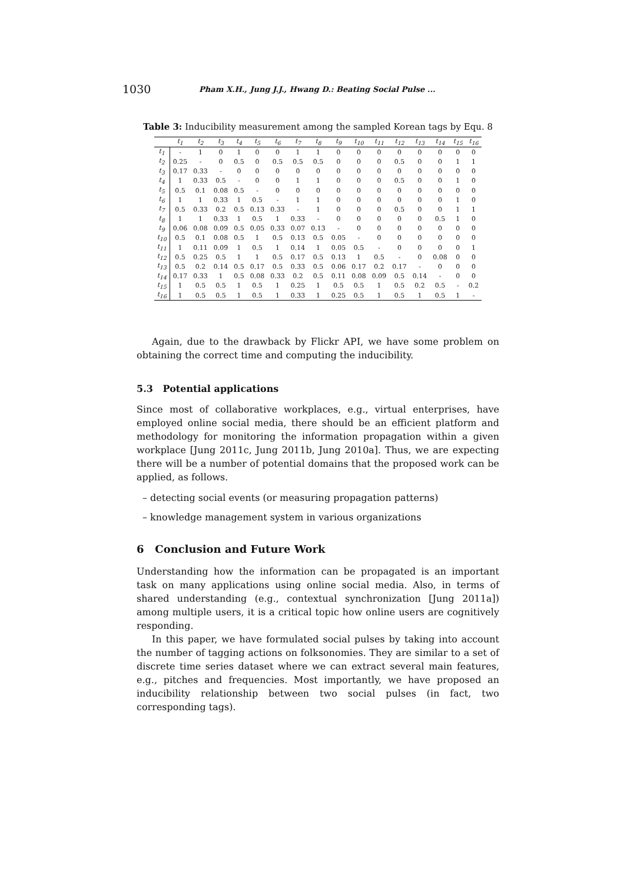1030 Pham X.H., Jung J.J., Hwang D.: Beating Social Pulse ...
Table 3: Inducibility measurement among the sampled Korean tags by Equ. 8
| | t<sub>1</sub> | t<sub>2</sub> | t<sub>3</sub> | t<sub>4</sub> | t<sub>5</sub> | t<sub>6</sub> | t<sub>7</sub> | t<sub>8</sub> | t<sub>9</sub> | t<sub>10</sub> | t<sub>11</sub> | t<sub>12</sub> | t<sub>13</sub> | t<sub>14</sub> | t<sub>15</sub> | t<sub>16</sub> |
| --- | --- | --- | --- | --- | --- | --- | --- | --- | --- | --- | --- | --- | --- | --- | --- | --- |
| t<sub>1</sub> | - | 1 | 0 | 1 | 0 | 0 | 1 | 1 | 0 | 0 | 0 | 0 | 0 | 0 | 0 | 0 |
| t<sub>2</sub> | 0.25 | - | 0 | 0.5 | 0 | 0.5 | 0.5 | 0.5 | 0 | 0 | 0 | 0.5 | 0 | 0 | 1 | 1 |
| t<sub>3</sub> | 0.17 | 0.33 | - | 0 | 0 | 0 | 0 | 0 | 0 | 0 | 0 | 0 | 0 | 0 | 0 | 0 |
| t<sub>4</sub> | 1 | 0.33 | 0.5 | - | 0 | 0 | 1 | 1 | 0 | 0 | 0 | 0.5 | 0 | 0 | 1 | 0 |
| t<sub>5</sub> | 0.5 | 0.1 | 0.08 | 0.5 | - | 0 | 0 | 0 | 0 | 0 | 0 | 0 | 0 | 0 | 0 | 0 |
| t<sub>6</sub> | 1 | 1 | 0.33 | 1 | 0.5 | - | 1 | 1 | 0 | 0 | 0 | 0 | 0 | 0 | 1 | 0 |
| t<sub>7</sub> | 0.5 | 0.33 | 0.2 | 0.5 | 0.13 | 0.33 | - | 1 | 0 | 0 | 0 | 0.5 | 0 | 0 | 1 | 1 |
| t<sub>8</sub> | 1 | 1 | 0.33 | 1 | 0.5 | 1 | 0.33 | - | 0 | 0 | 0 | 0 | 0 | 0.5 | 1 | 0 |
| t<sub>9</sub> | 0.06 | 0.08 | 0.09 | 0.5 | 0.05 | 0.33 | 0.07 | 0.13 | - | 0 | 0 | 0 | 0 | 0 | 0 | 0 |
| t<sub>10</sub> | 0.5 | 0.1 | 0.08 | 0.5 | 1 | 0.5 | 0.13 | 0.5 | 0.05 | - | 0 | 0 | 0 | 0 | 0 | 0 |
| t<sub>11</sub> | 1 | 0.11 | 0.09 | 1 | 0.5 | 1 | 0.14 | 1 | 0.05 | 0.5 | - | 0 | 0 | 0 | 0 | 1 |
| t<sub>12</sub> | 0.5 | 0.25 | 0.5 | 1 | 1 | 0.5 | 0.17 | 0.5 | 0.13 | 1 | 0.5 | - | 0 | 0.08 | 0 | 0 |
| t<sub>13</sub> | 0.5 | 0.2 | 0.14 | 0.5 | 0.17 | 0.5 | 0.33 | 0.5 | 0.06 | 0.17 | 0.2 | 0.17 | - | 0 | 0 | 0 |
| t<sub>14</sub> | 0.17 | 0.33 | 1 | 0.5 | 0.08 | 0.33 | 0.2 | 0.5 | 0.11 | 0.08 | 0.09 | 0.5 | 0.14 | - | 0 | 0 |
| t<sub>15</sub> | 1 | 0.5 | 0.5 | 1 | 0.5 | 1 | 0.25 | 1 | 0.5 | 0.5 | 1 | 0.5 | 0.2 | 0.5 | - | 0.2 |
| t<sub>16</sub> | 1 | 0.5 | 0.5 | 1 | 0.5 | 1 | 0.33 | 1 | 0.25 | 0.5 | 1 | 0.5 | 1 | 0.5 | 1 | - |
Again, due to the drawback by Flickr API, we have some problem on obtaining the correct time and computing the inducibility.
5.3 Potential applications
Since most of collaborative workplaces, e.g., virtual enterprises, have employed online social media, there should be an efficient platform and methodology for monitoring the information propagation within a given workplace [Jung 2011c, Jung 2011b, Jung 2010a]. Thus, we are expecting there will be a number of potential domains that the proposed work can be applied, as follows.
– detecting social events (or measuring propagation patterns)
– knowledge management system in various organizations
6 Conclusion and Future Work
Understanding how the information can be propagated is an important task on many applications using online social media. Also, in terms of shared understanding (e.g., contextual synchronization [Jung 2011a]) among multiple users, it is a critical topic how online users are cognitively responding.
In this paper, we have formulated social pulses by taking into account the number of tagging actions on folksonomies. They are similar to a set of discrete time series dataset where we can extract several main features, e.g., pitches and frequencies. Most importantly, we have proposed an inducibility relationship between two social pulses (in fact, two corresponding tags).